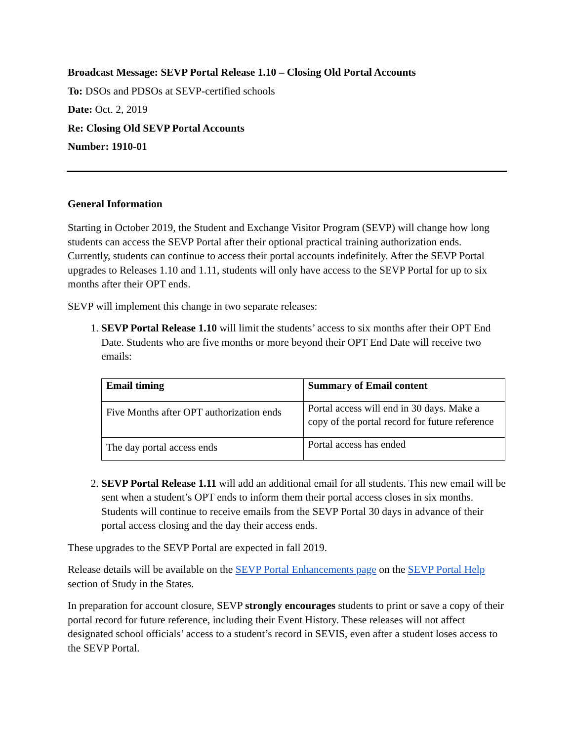Broadcast Message: SEVP Portal Release 1.10 – Closing Old Portal Accounts
To: DSOs and PDSOs at SEVP-certified schools
Date: Oct. 2, 2019
Re: Closing Old SEVP Portal Accounts
Number: 1910-01
General Information
Starting in October 2019, the Student and Exchange Visitor Program (SEVP) will change how long students can access the SEVP Portal after their optional practical training authorization ends. Currently, students can continue to access their portal accounts indefinitely. After the SEVP Portal upgrades to Releases 1.10 and 1.11, students will only have access to the SEVP Portal for up to six months after their OPT ends.
SEVP will implement this change in two separate releases:
1. SEVP Portal Release 1.10 will limit the students’ access to six months after their OPT End Date. Students who are five months or more beyond their OPT End Date will receive two emails:
| Email timing | Summary of Email content |
| --- | --- |
| Five Months after OPT authorization ends | Portal access will end in 30 days. Make a copy of the portal record for future reference |
| The day portal access ends | Portal access has ended |
2. SEVP Portal Release 1.11 will add an additional email for all students. This new email will be sent when a student’s OPT ends to inform them their portal access closes in six months. Students will continue to receive emails from the SEVP Portal 30 days in advance of their portal access closing and the day their access ends.
These upgrades to the SEVP Portal are expected in fall 2019.
Release details will be available on the SEVP Portal Enhancements page on the SEVP Portal Help section of Study in the States.
In preparation for account closure, SEVP strongly encourages students to print or save a copy of their portal record for future reference, including their Event History. These releases will not affect designated school officials’ access to a student’s record in SEVIS, even after a student loses access to the SEVP Portal.